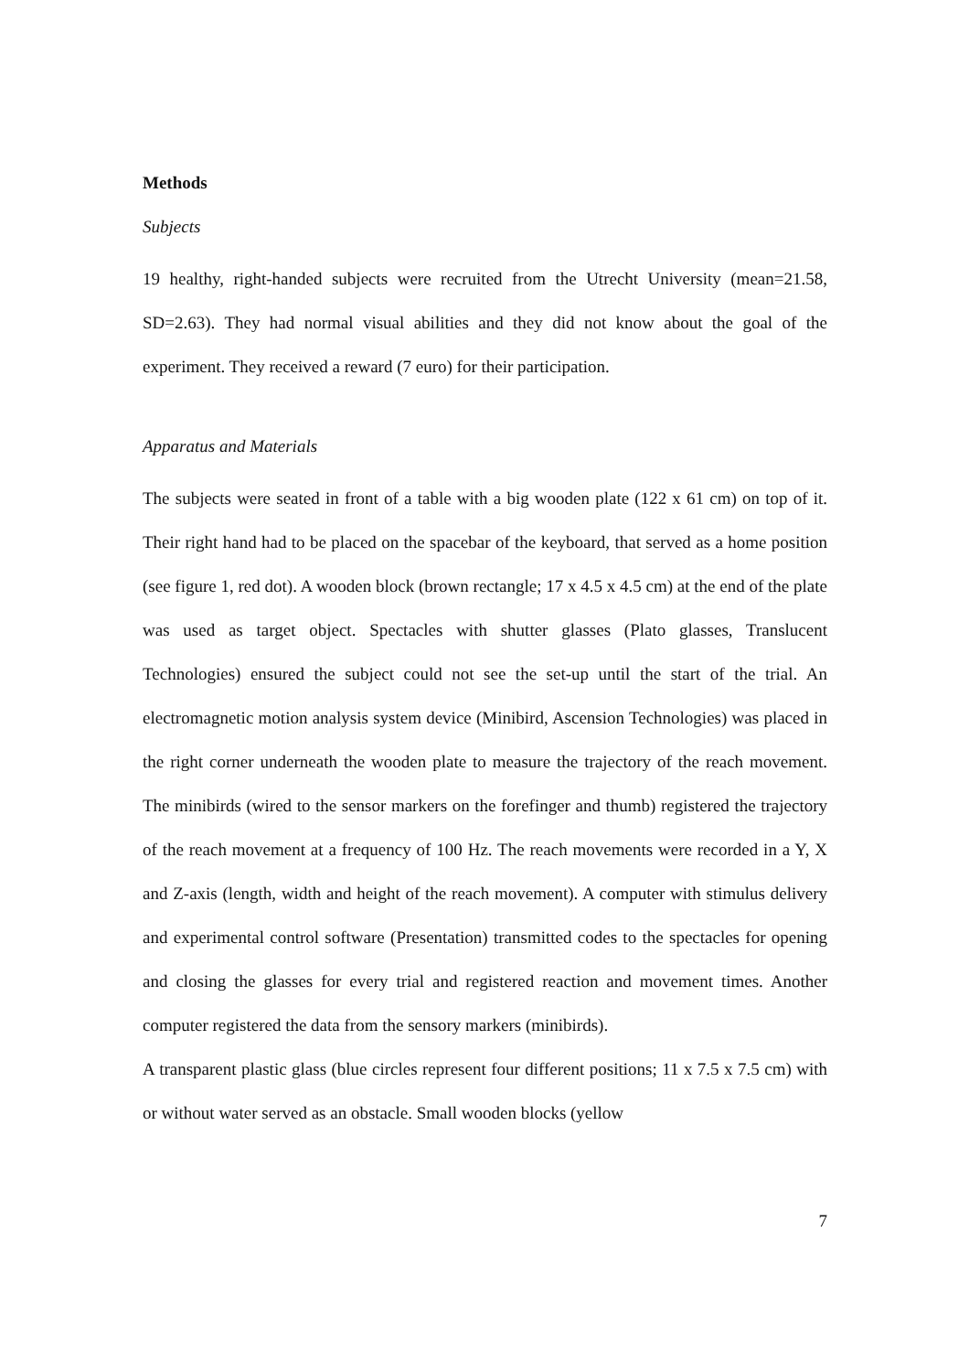Methods
Subjects
19 healthy, right-handed subjects were recruited from the Utrecht University (mean=21.58, SD=2.63). They had normal visual abilities and they did not know about the goal of the experiment. They received a reward (7 euro) for their participation.
Apparatus and Materials
The subjects were seated in front of a table with a big wooden plate (122 x 61 cm) on top of it. Their right hand had to be placed on the spacebar of the keyboard, that served as a home position (see figure 1, red dot). A wooden block (brown rectangle; 17 x 4.5 x 4.5 cm) at the end of the plate was used as target object. Spectacles with shutter glasses (Plato glasses, Translucent Technologies) ensured the subject could not see the set-up until the start of the trial. An electromagnetic motion analysis system device (Minibird, Ascension Technologies) was placed in the right corner underneath the wooden plate to measure the trajectory of the reach movement. The minibirds (wired to the sensor markers on the forefinger and thumb) registered the trajectory of the reach movement at a frequency of 100 Hz. The reach movements were recorded in a Y, X and Z-axis (length, width and height of the reach movement). A computer with stimulus delivery and experimental control software (Presentation) transmitted codes to the spectacles for opening and closing the glasses for every trial and registered reaction and movement times. Another computer registered the data from the sensory markers (minibirds).
A transparent plastic glass (blue circles represent four different positions; 11 x 7.5 x 7.5 cm) with or without water served as an obstacle. Small wooden blocks (yellow
7